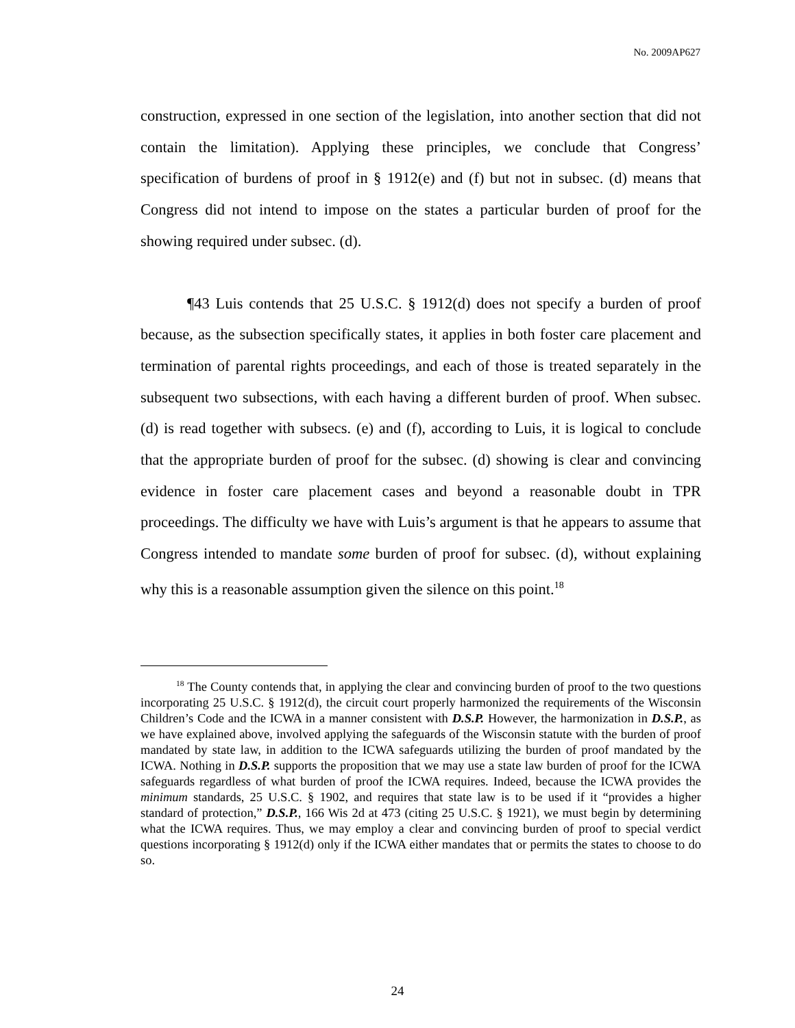No. 2009AP627
construction, expressed in one section of the legislation, into another section that did not contain the limitation). Applying these principles, we conclude that Congress’ specification of burdens of proof in § 1912(e) and (f) but not in subsec. (d) means that Congress did not intend to impose on the states a particular burden of proof for the showing required under subsec. (d).
¶43 Luis contends that 25 U.S.C. § 1912(d) does not specify a burden of proof because, as the subsection specifically states, it applies in both foster care placement and termination of parental rights proceedings, and each of those is treated separately in the subsequent two subsections, with each having a different burden of proof. When subsec. (d) is read together with subsecs. (e) and (f), according to Luis, it is logical to conclude that the appropriate burden of proof for the subsec. (d) showing is clear and convincing evidence in foster care placement cases and beyond a reasonable doubt in TPR proceedings. The difficulty we have with Luis’s argument is that he appears to assume that Congress intended to mandate some burden of proof for subsec. (d), without explaining why this is a reasonable assumption given the silence on this point.<sup>18</sup>
<sup>18</sup> The County contends that, in applying the clear and convincing burden of proof to the two questions incorporating 25 U.S.C. § 1912(d), the circuit court properly harmonized the requirements of the Wisconsin Children’s Code and the ICWA in a manner consistent with D.S.P. However, the harmonization in D.S.P., as we have explained above, involved applying the safeguards of the Wisconsin statute with the burden of proof mandated by state law, in addition to the ICWA safeguards utilizing the burden of proof mandated by the ICWA. Nothing in D.S.P. supports the proposition that we may use a state law burden of proof for the ICWA safeguards regardless of what burden of proof the ICWA requires. Indeed, because the ICWA provides the minimum standards, 25 U.S.C. § 1902, and requires that state law is to be used if it “provides a higher standard of protection,” D.S.P., 166 Wis 2d at 473 (citing 25 U.S.C. § 1921), we must begin by determining what the ICWA requires. Thus, we may employ a clear and convincing burden of proof to special verdict questions incorporating § 1912(d) only if the ICWA either mandates that or permits the states to choose to do so.
24